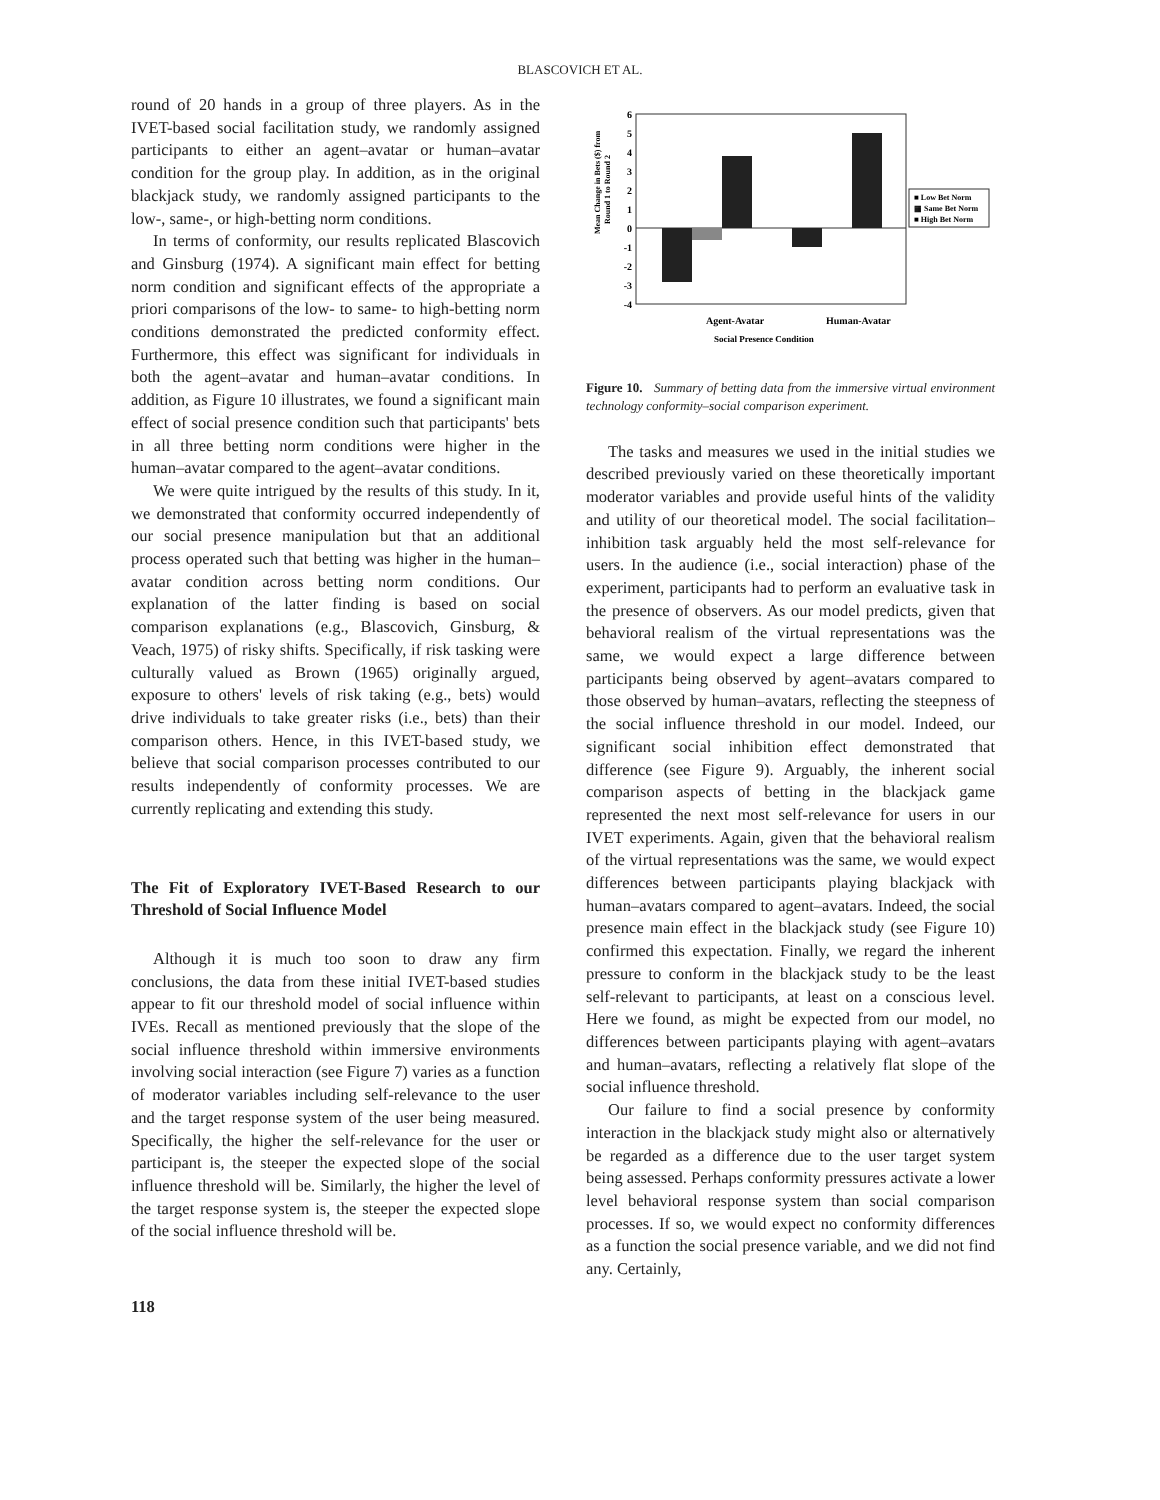BLASCOVICH ET AL.
round of 20 hands in a group of three players. As in the IVET-based social facilitation study, we randomly assigned participants to either an agent–avatar or human–avatar condition for the group play. In addition, as in the original blackjack study, we randomly assigned participants to the low-, same-, or high-betting norm conditions.
In terms of conformity, our results replicated Blascovich and Ginsburg (1974). A significant main effect for betting norm condition and significant effects of the appropriate a priori comparisons of the low- to same- to high-betting norm conditions demonstrated the predicted conformity effect. Furthermore, this effect was significant for individuals in both the agent–avatar and human–avatar conditions. In addition, as Figure 10 illustrates, we found a significant main effect of social presence condition such that participants' bets in all three betting norm conditions were higher in the human–avatar compared to the agent–avatar conditions.
We were quite intrigued by the results of this study. In it, we demonstrated that conformity occurred independently of our social presence manipulation but that an additional process operated such that betting was higher in the human–avatar condition across betting norm conditions. Our explanation of the latter finding is based on social comparison explanations (e.g., Blascovich, Ginsburg, & Veach, 1975) of risky shifts. Specifically, if risk tasking were culturally valued as Brown (1965) originally argued, exposure to others' levels of risk taking (e.g., bets) would drive individuals to take greater risks (i.e., bets) than their comparison others. Hence, in this IVET-based study, we believe that social comparison processes contributed to our results independently of conformity processes. We are currently replicating and extending this study.
The Fit of Exploratory IVET-Based Research to our Threshold of Social Influence Model
Although it is much too soon to draw any firm conclusions, the data from these initial IVET-based studies appear to fit our threshold model of social influence within IVEs. Recall as mentioned previously that the slope of the social influence threshold within immersive environments involving social interaction (see Figure 7) varies as a function of moderator variables including self-relevance to the user and the target response system of the user being measured. Specifically, the higher the self-relevance for the user or participant is, the steeper the expected slope of the social influence threshold will be. Similarly, the higher the level of the target response system is, the steeper the expected slope of the social influence threshold will be.
Mean Change in Bets ($) from
Round 1 to Round 2
6
5
4
3
2
1
0
-1
-2
-3
-4
■ Low Bet Norm
▦ Same Bet Norm
■ High Bet Norm
Agent-Avatar
Human-Avatar
Social Presence Condition
Figure 10. Summary of betting data from the immersive virtual environment technology conformity–social comparison experiment.
The tasks and measures we used in the initial studies we described previously varied on these theoretically important moderator variables and provide useful hints of the validity and utility of our theoretical model. The social facilitation–inhibition task arguably held the most self-relevance for users. In the audience (i.e., social interaction) phase of the experiment, participants had to perform an evaluative task in the presence of observers. As our model predicts, given that behavioral realism of the virtual representations was the same, we would expect a large difference between participants being observed by agent–avatars compared to those observed by human–avatars, reflecting the steepness of the social influence threshold in our model. Indeed, our significant social inhibition effect demonstrated that difference (see Figure 9). Arguably, the inherent social comparison aspects of betting in the blackjack game represented the next most self-relevance for users in our IVET experiments. Again, given that the behavioral realism of the virtual representations was the same, we would expect differences between participants playing blackjack with human–avatars compared to agent–avatars. Indeed, the social presence main effect in the blackjack study (see Figure 10) confirmed this expectation. Finally, we regard the inherent pressure to conform in the blackjack study to be the least self-relevant to participants, at least on a conscious level. Here we found, as might be expected from our model, no differences between participants playing with agent–avatars and human–avatars, reflecting a relatively flat slope of the social influence threshold.
Our failure to find a social presence by conformity interaction in the blackjack study might also or alternatively be regarded as a difference due to the user target system being assessed. Perhaps conformity pressures activate a lower level behavioral response system than social comparison processes. If so, we would expect no conformity differences as a function the social presence variable, and we did not find any. Certainly,
118